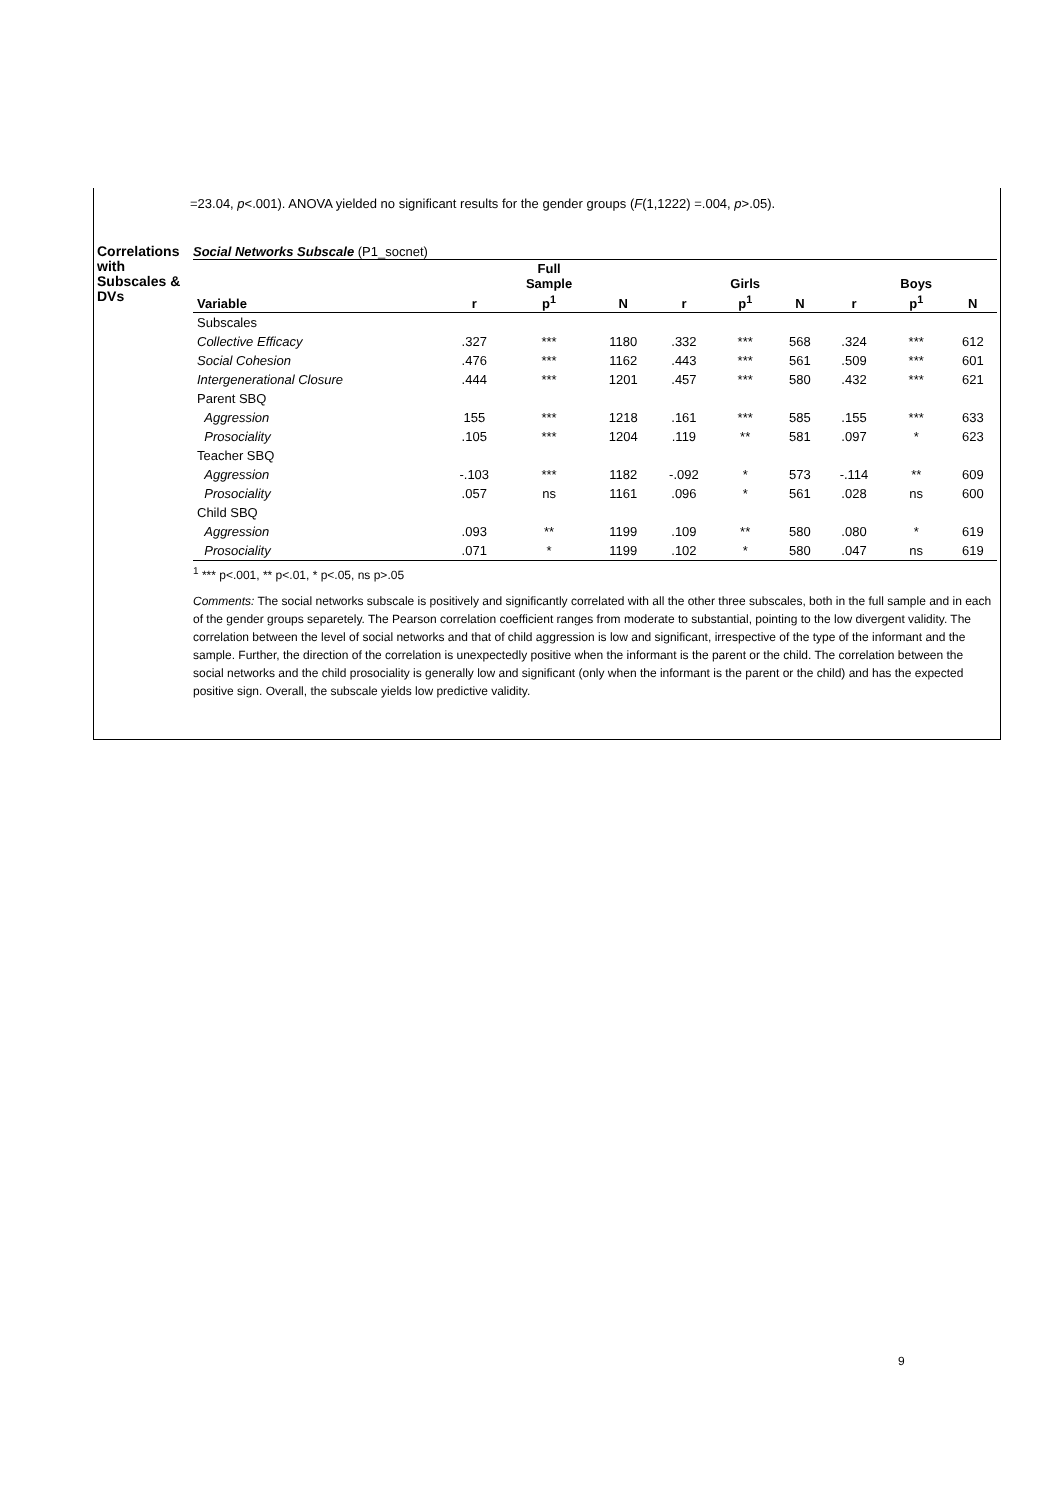=23.04, p<.001). ANOVA yielded no significant results for the gender groups (F(1,1222) =.004, p>.05).
Correlations with Subscales & DVs
Social Networks Subscale (P1_socnet)
| | | Full Sample | | | Girls | | | Boys | |
| --- | --- | --- | --- | --- | --- | --- | --- | --- | --- |
| Variable | r | p<sup>1</sup> | N | r | p<sup>1</sup> | N | r | p<sup>1</sup> | N |
| Subscales | | | | | | | | | |
| Collective Efficacy | .327 | *** | 1180 | .332 | *** | 568 | .324 | *** | 612 |
| Social Cohesion | .476 | *** | 1162 | .443 | *** | 561 | .509 | *** | 601 |
| Intergenerational Closure | .444 | *** | 1201 | .457 | *** | 580 | .432 | *** | 621 |
| Parent SBQ | | | | | | | | | |
| Aggression | 155 | *** | 1218 | .161 | *** | 585 | .155 | *** | 633 |
| Prosociality | .105 | *** | 1204 | .119 | ** | 581 | .097 | * | 623 |
| Teacher SBQ | | | | | | | | | |
| Aggression | -.103 | *** | 1182 | -.092 | * | 573 | -.114 | ** | 609 |
| Prosociality | .057 | ns | 1161 | .096 | * | 561 | .028 | ns | 600 |
| Child SBQ | | | | | | | | | |
| Aggression | .093 | ** | 1199 | .109 | ** | 580 | .080 | * | 619 |
| Prosociality | .071 | * | 1199 | .102 | * | 580 | .047 | ns | 619 |
<sup>1</sup> *** p<.001, ** p<.01, * p<.05, ns p>.05
Comments: The social networks subscale is positively and significantly correlated with all the other three subscales, both in the full sample and in each of the gender groups separetely. The Pearson correlation coefficient ranges from moderate to substantial, pointing to the low divergent validity. The correlation between the level of social networks and that of child aggression is low and significant, irrespective of the type of the informant and the sample. Further, the direction of the correlation is unexpectedly positive when the informant is the parent or the child. The correlation between the social networks and the child prosociality is generally low and significant (only when the informant is the parent or the child) and has the expected positive sign. Overall, the subscale yields low predictive validity.
9